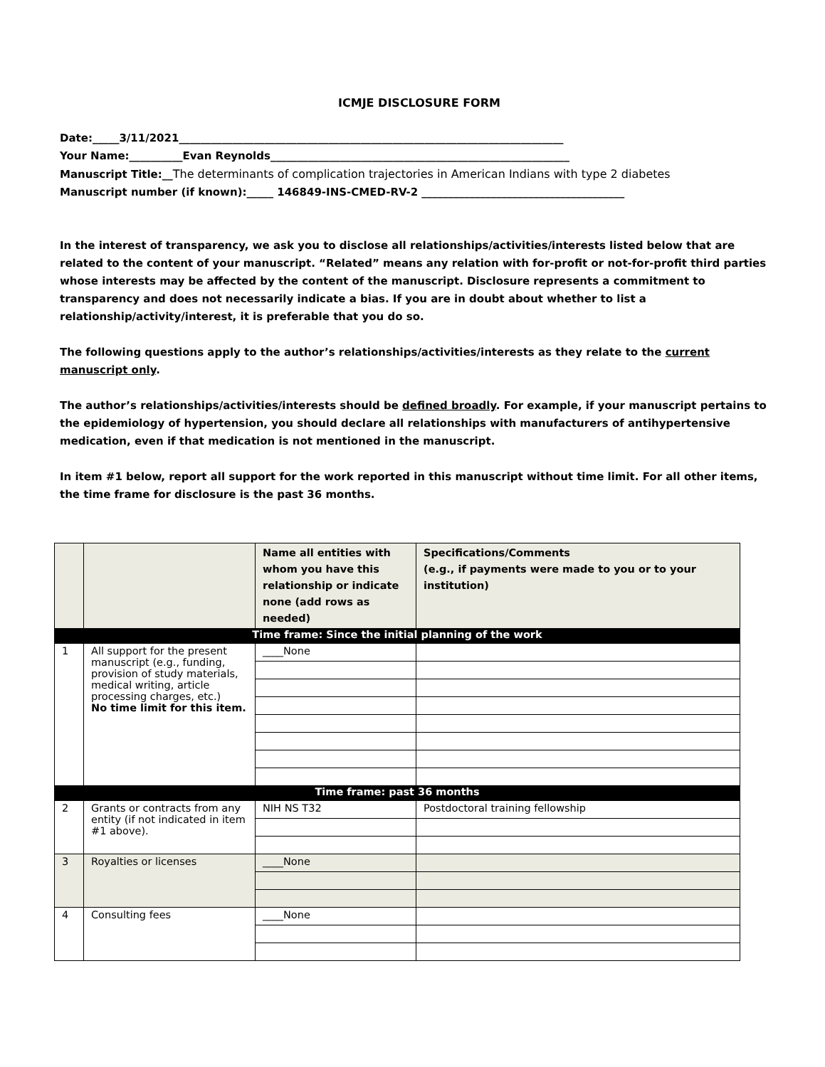ICMJE DISCLOSURE FORM
Date:_____3/11/2021________________________________________________________________________
Your Name:__________Evan Reynolds________________________________________________________
Manuscript Title:__The determinants of complication trajectories in American Indians with type 2 diabetes
Manuscript number (if known):_____ 146849-INS-CMED-RV-2 ______________________________________
In the interest of transparency, we ask you to disclose all relationships/activities/interests listed below that are related to the content of your manuscript. “Related” means any relation with for-profit or not-for-profit third parties whose interests may be affected by the content of the manuscript. Disclosure represents a commitment to transparency and does not necessarily indicate a bias. If you are in doubt about whether to list a relationship/activity/interest, it is preferable that you do so.
The following questions apply to the author’s relationships/activities/interests as they relate to the current manuscript only.
The author’s relationships/activities/interests should be defined broadly. For example, if your manuscript pertains to the epidemiology of hypertension, you should declare all relationships with manufacturers of antihypertensive medication, even if that medication is not mentioned in the manuscript.
In item #1 below, report all support for the work reported in this manuscript without time limit. For all other items, the time frame for disclosure is the past 36 months.
| | | Name all entities with whom you have this relationship or indicate none (add rows as needed) | Specifications/Comments (e.g., if payments were made to you or to your institution) |
| --- | --- | --- | --- |
| Time frame: Since the initial planning of the work | | | |
| 1 | All support for the present manuscript (e.g., funding, provision of study materials, medical writing, article processing charges, etc.) No time limit for this item. | ____None | |
| Time frame: past 36 months | | | |
| 2 | Grants or contracts from any entity (if not indicated in item #1 above). | NIH NS T32 | Postdoctoral training fellowship |
| 3 | Royalties or licenses | ____None | |
| 4 | Consulting fees | ____None | |